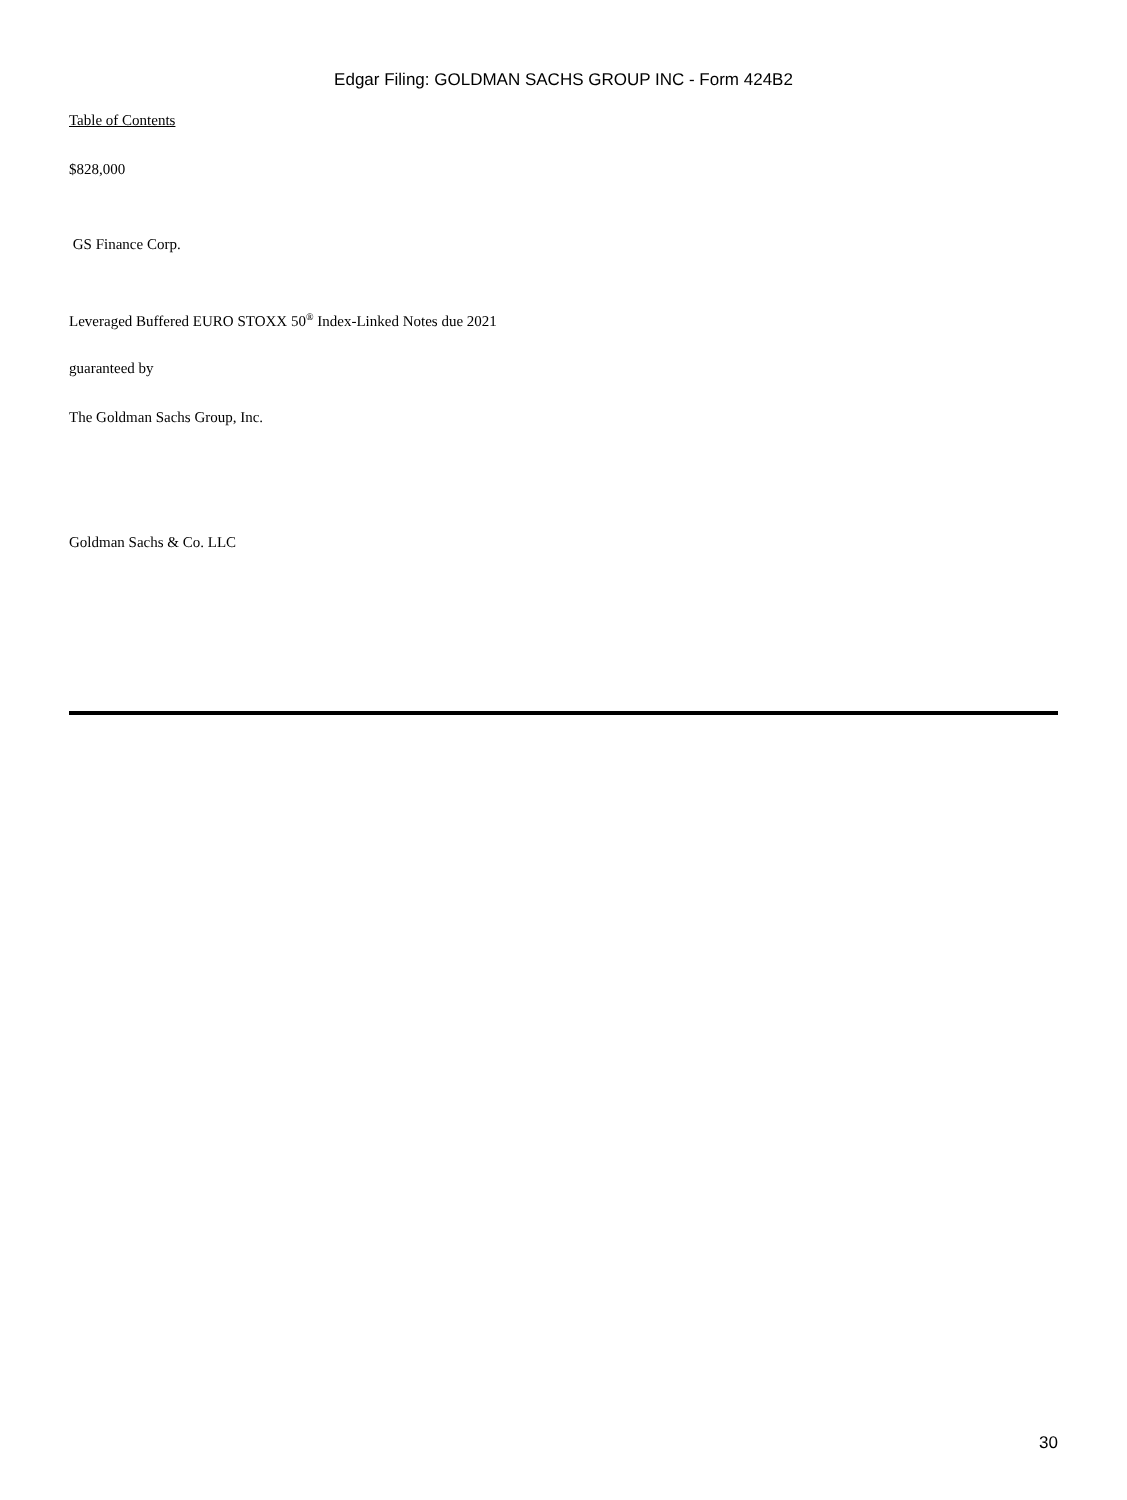Edgar Filing: GOLDMAN SACHS GROUP INC - Form 424B2
Table of Contents
$828,000
GS Finance Corp.
Leveraged Buffered EURO STOXX 50<sup>®</sup> Index-Linked Notes due 2021
guaranteed by
The Goldman Sachs Group, Inc.
Goldman Sachs & Co. LLC
30